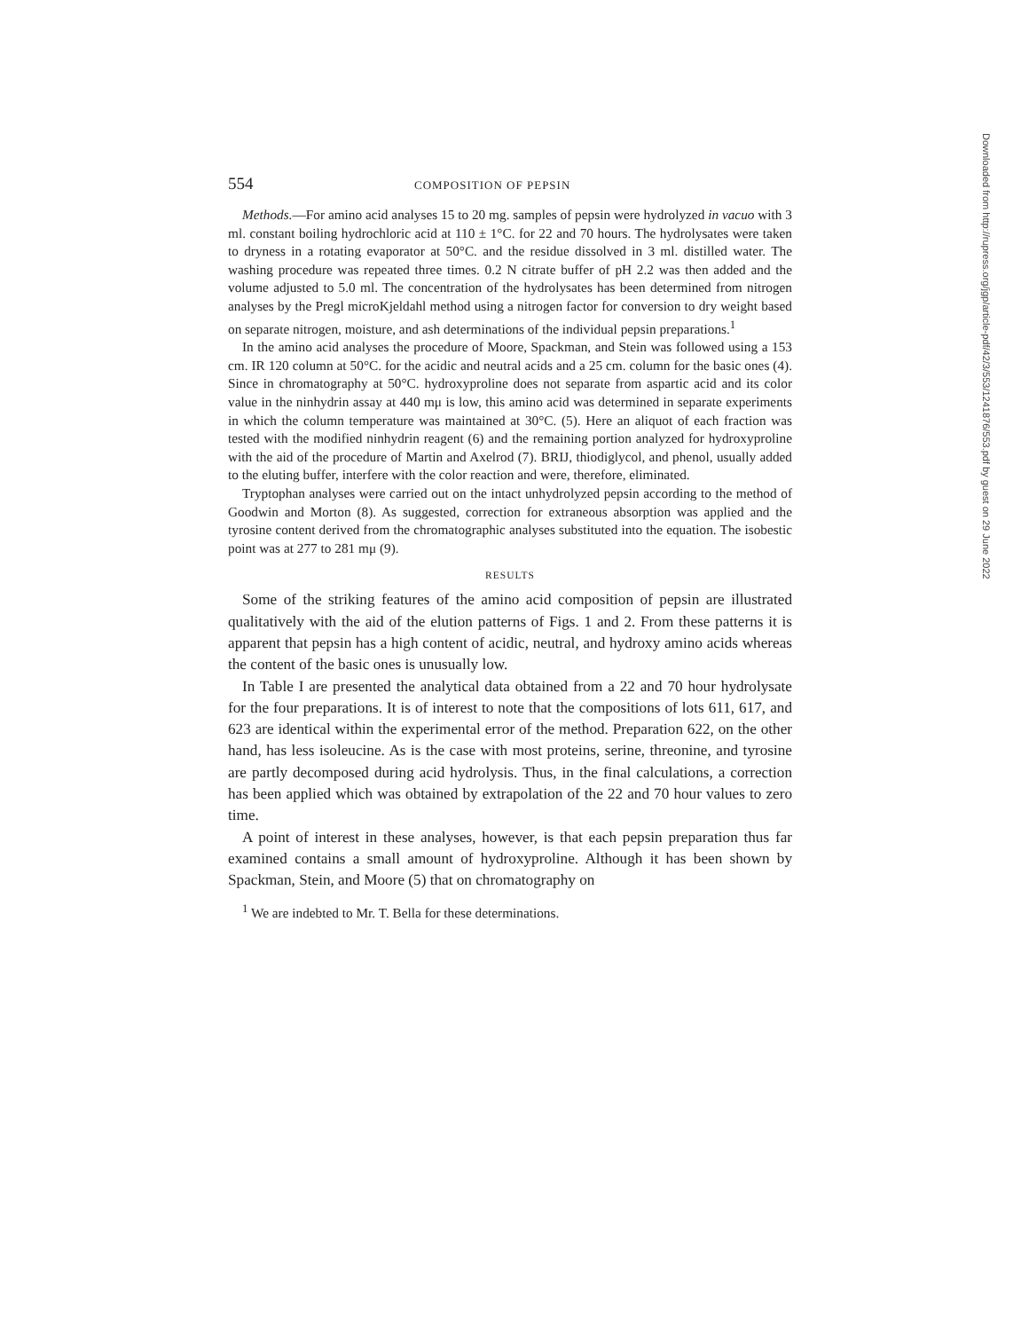554 COMPOSITION OF PEPSIN
Methods.—For amino acid analyses 15 to 20 mg. samples of pepsin were hydrolyzed in vacuo with 3 ml. constant boiling hydrochloric acid at 110 ± 1°C. for 22 and 70 hours. The hydrolysates were taken to dryness in a rotating evaporator at 50°C. and the residue dissolved in 3 ml. distilled water. The washing procedure was repeated three times. 0.2 N citrate buffer of pH 2.2 was then added and the volume adjusted to 5.0 ml. The concentration of the hydrolysates has been determined from nitrogen analyses by the Pregl microKjeldahl method using a nitrogen factor for conversion to dry weight based on separate nitrogen, moisture, and ash determinations of the individual pepsin preparations.<sup>1</sup>
In the amino acid analyses the procedure of Moore, Spackman, and Stein was followed using a 153 cm. IR 120 column at 50°C. for the acidic and neutral acids and a 25 cm. column for the basic ones (4). Since in chromatography at 50°C. hydroxyproline does not separate from aspartic acid and its color value in the ninhydrin assay at 440 mμ is low, this amino acid was determined in separate experiments in which the column temperature was maintained at 30°C. (5). Here an aliquot of each fraction was tested with the modified ninhydrin reagent (6) and the remaining portion analyzed for hydroxyproline with the aid of the procedure of Martin and Axelrod (7). BRIJ, thiodiglycol, and phenol, usually added to the eluting buffer, interfere with the color reaction and were, therefore, eliminated.
Tryptophan analyses were carried out on the intact unhydrolyzed pepsin according to the method of Goodwin and Morton (8). As suggested, correction for extraneous absorption was applied and the tyrosine content derived from the chromatographic analyses substituted into the equation. The isobestic point was at 277 to 281 mμ (9).
RESULTS
Some of the striking features of the amino acid composition of pepsin are illustrated qualitatively with the aid of the elution patterns of Figs. 1 and 2. From these patterns it is apparent that pepsin has a high content of acidic, neutral, and hydroxy amino acids whereas the content of the basic ones is unusually low.
In Table I are presented the analytical data obtained from a 22 and 70 hour hydrolysate for the four preparations. It is of interest to note that the compositions of lots 611, 617, and 623 are identical within the experimental error of the method. Preparation 622, on the other hand, has less isoleucine. As is the case with most proteins, serine, threonine, and tyrosine are partly decomposed during acid hydrolysis. Thus, in the final calculations, a correction has been applied which was obtained by extrapolation of the 22 and 70 hour values to zero time.
A point of interest in these analyses, however, is that each pepsin preparation thus far examined contains a small amount of hydroxyproline. Although it has been shown by Spackman, Stein, and Moore (5) that on chromatography on
<sup>1</sup> We are indebted to Mr. T. Bella for these determinations.
Downloaded from http://rupress.org/jgp/article-pdf/42/3/553/1241876/553.pdf by guest on 29 June 2022